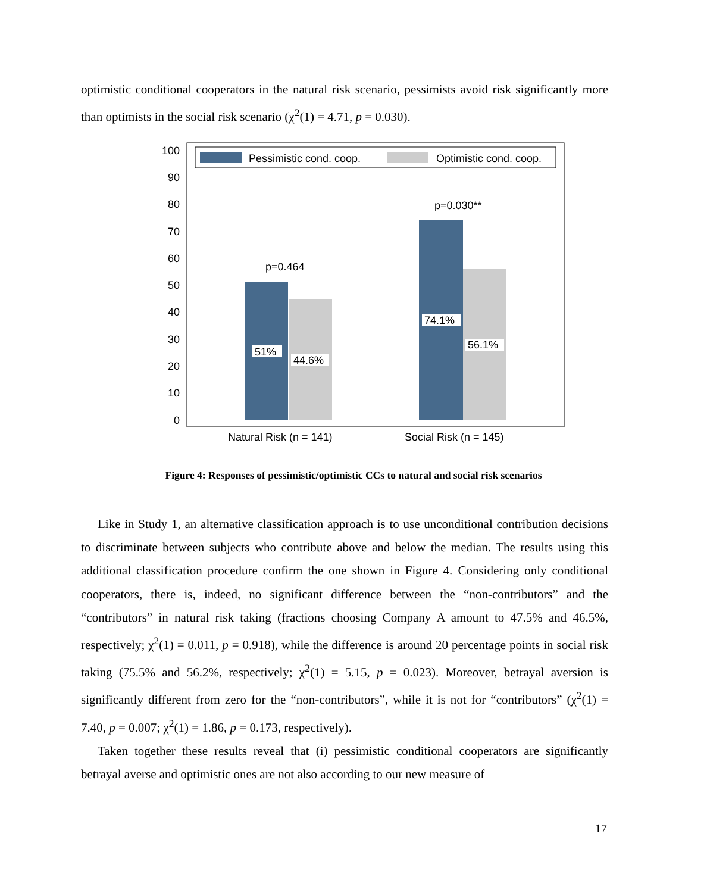optimistic conditional cooperators in the natural risk scenario, pessimists avoid risk significantly more than optimists in the social risk scenario (χ<sup>2</sup>(1) = 4.71, p = 0.030).
0
10
20
30
40
50
60
70
80
90
100
Pessimistic cond. coop.
Optimistic cond. coop.
p=0.464
p=0.030**
51%
44.6%
74.1%
56.1%
Natural Risk (n = 141)
Social Risk (n = 145)
Figure 4: Responses of pessimistic/optimistic CCs to natural and social risk scenarios
Like in Study 1, an alternative classification approach is to use unconditional contribution decisions to discriminate between subjects who contribute above and below the median. The results using this additional classification procedure confirm the one shown in Figure 4. Considering only conditional cooperators, there is, indeed, no significant difference between the “non-contributors” and the “contributors” in natural risk taking (fractions choosing Company A amount to 47.5% and 46.5%, respectively; χ<sup>2</sup>(1) = 0.011, p = 0.918), while the difference is around 20 percentage points in social risk taking (75.5% and 56.2%, respectively; χ<sup>2</sup>(1) = 5.15, p = 0.023). Moreover, betrayal aversion is significantly different from zero for the “non-contributors”, while it is not for “contributors” (χ<sup>2</sup>(1) = 7.40, p = 0.007; χ<sup>2</sup>(1) = 1.86, p = 0.173, respectively).
Taken together these results reveal that (i) pessimistic conditional cooperators are significantly betrayal averse and optimistic ones are not also according to our new measure of
17